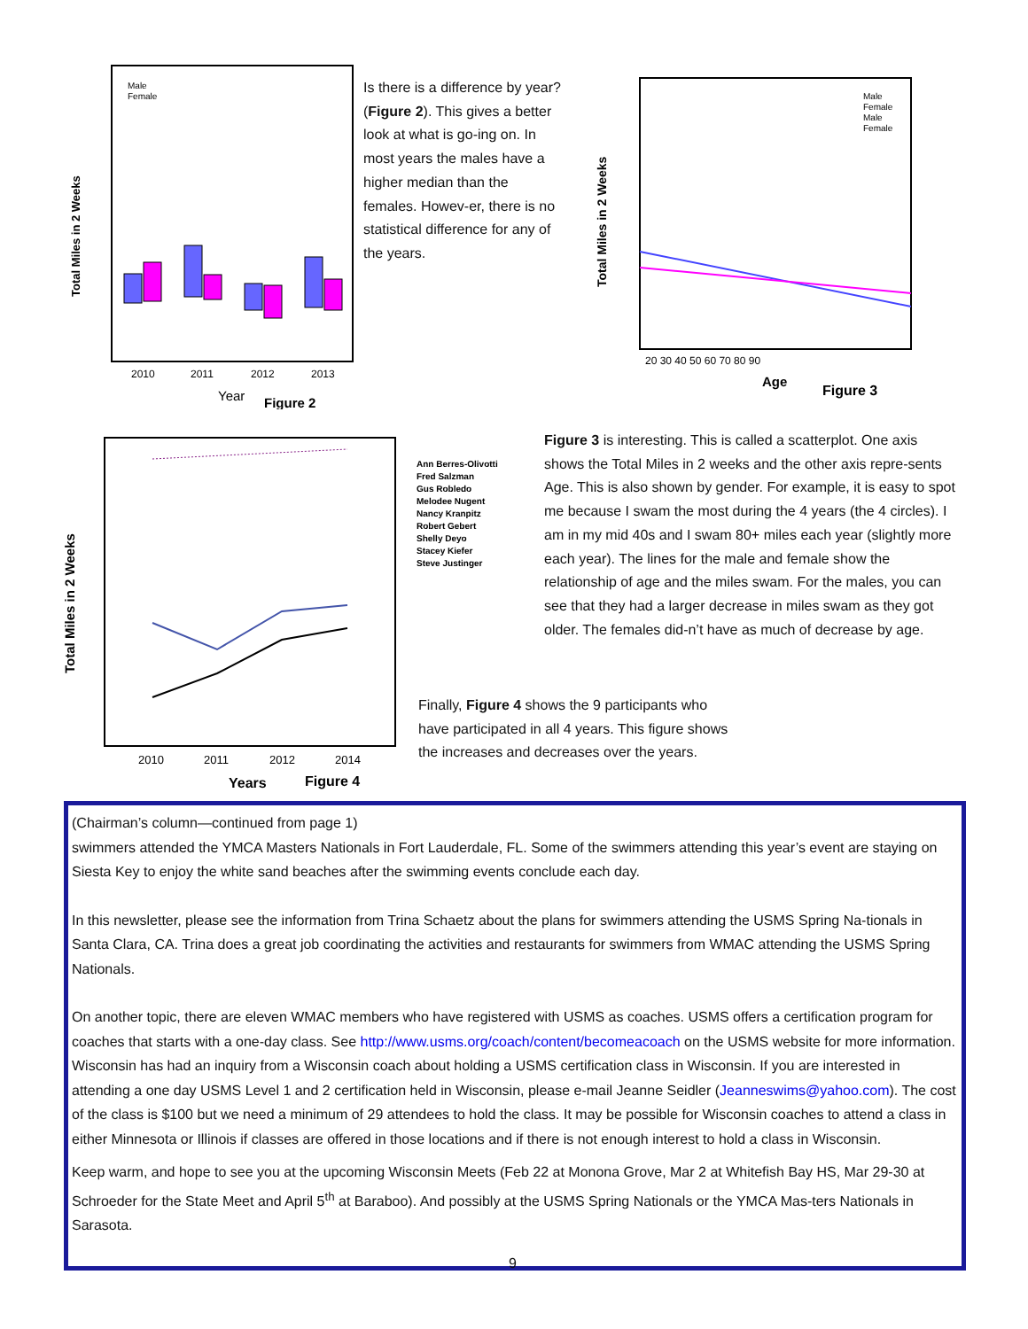Total Miles in 2 Weeks
2010
2011
2012
2013
Year
Figure 2
Male
Female
Is there is a difference by year? (Figure 2). This gives a better look at what is go-ing on. In most years the males have a higher median than the females. Howev-er, there is no statistical difference for any of the years.
Total Miles in 2 Weeks
20 30 40 50 60 70 80 90
Age
Figure 3
Male
Female
Male
Female
Total Miles in 2 Weeks
2010
2011
2012
2014
Years
Figure 4
Ann Berres-Olivotti
Fred Salzman
Gus Robledo
Melodee Nugent
Nancy Kranpitz
Robert Gebert
Shelly Deyo
Stacey Kiefer
Steve Justinger
Figure 3 is interesting. This is called a scatterplot. One axis shows the Total Miles in 2 weeks and the other axis repre-sents Age. This is also shown by gender. For example, it is easy to spot me because I swam the most during the 4 years (the 4 circles). I am in my mid 40s and I swam 80+ miles each year (slightly more each year). The lines for the male and female show the relationship of age and the miles swam. For the males, you can see that they had a larger decrease in miles swam as they got older. The females did-n’t have as much of decrease by age.
Finally, Figure 4 shows the 9 participants who have participated in all 4 years. This figure shows the increases and decreases over the years.
(Chairman’s column—continued from page 1)
swimmers attended the YMCA Masters Nationals in Fort Lauderdale, FL. Some of the swimmers attending this year’s event are staying on Siesta Key to enjoy the white sand beaches after the swimming events conclude each day.
In this newsletter, please see the information from Trina Schaetz about the plans for swimmers attending the USMS Spring Na-tionals in Santa Clara, CA. Trina does a great job coordinating the activities and restaurants for swimmers from WMAC attending the USMS Spring Nationals.
On another topic, there are eleven WMAC members who have registered with USMS as coaches. USMS offers a certification program for coaches that starts with a one-day class. See http://www.usms.org/coach/content/becomeacoach on the USMS website for more information. Wisconsin has had an inquiry from a Wisconsin coach about holding a USMS certification class in Wisconsin. If you are interested in attending a one day USMS Level 1 and 2 certification held in Wisconsin, please e-mail Jeanne Seidler (Jeanneswims@yahoo.com). The cost of the class is $100 but we need a minimum of 29 attendees to hold the class. It may be possible for Wisconsin coaches to attend a class in either Minnesota or Illinois if classes are offered in those locations and if there is not enough interest to hold a class in Wisconsin.
Keep warm, and hope to see you at the upcoming Wisconsin Meets (Feb 22 at Monona Grove, Mar 2 at Whitefish Bay HS, Mar 29-30 at Schroeder for the State Meet and April 5<sup>th</sup> at Baraboo). And possibly at the USMS Spring Nationals or the YMCA Mas-ters Nationals in Sarasota.
9